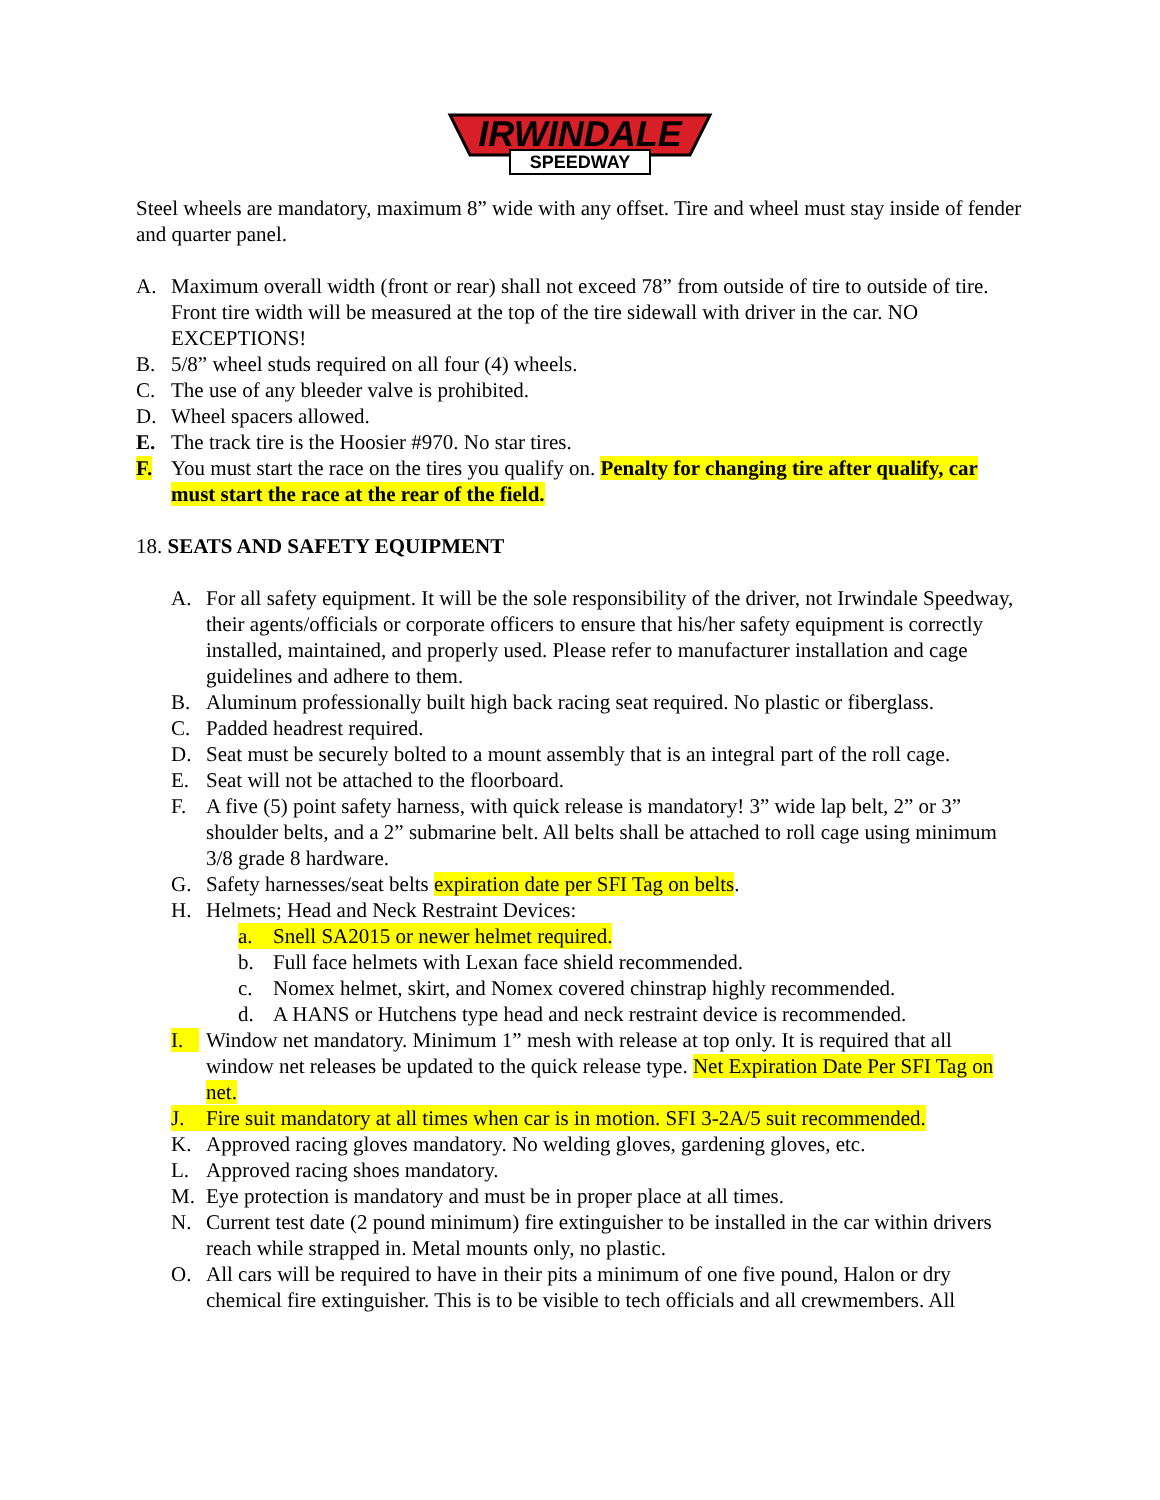IRWINDALE
SPEEDWAY
Steel wheels are mandatory, maximum 8” wide with any offset. Tire and wheel must stay inside of fender and quarter panel.
A. Maximum overall width (front or rear) shall not exceed 78” from outside of tire to outside of tire. Front tire width will be measured at the top of the tire sidewall with driver in the car. NO EXCEPTIONS!
B. 5/8” wheel studs required on all four (4) wheels.
C. The use of any bleeder valve is prohibited.
D. Wheel spacers allowed.
E. The track tire is the Hoosier #970. No star tires.
F. You must start the race on the tires you qualify on. Penalty for changing tire after qualify, car must start the race at the rear of the field.
18. SEATS AND SAFETY EQUIPMENT
A. For all safety equipment. It will be the sole responsibility of the driver, not Irwindale Speedway, their agents/officials or corporate officers to ensure that his/her safety equipment is correctly installed, maintained, and properly used. Please refer to manufacturer installation and cage guidelines and adhere to them.
B. Aluminum professionally built high back racing seat required. No plastic or fiberglass.
C. Padded headrest required.
D. Seat must be securely bolted to a mount assembly that is an integral part of the roll cage.
E. Seat will not be attached to the floorboard.
F. A five (5) point safety harness, with quick release is mandatory! 3” wide lap belt, 2” or 3” shoulder belts, and a 2” submarine belt. All belts shall be attached to roll cage using minimum 3/8 grade 8 hardware.
G. Safety harnesses/seat belts expiration date per SFI Tag on belts.
H. Helmets; Head and Neck Restraint Devices:
a. Snell SA2015 or newer helmet required.
b. Full face helmets with Lexan face shield recommended.
c. Nomex helmet, skirt, and Nomex covered chinstrap highly recommended.
d. A HANS or Hutchens type head and neck restraint device is recommended.
I. Window net mandatory. Minimum 1” mesh with release at top only. It is required that all window net releases be updated to the quick release type. Net Expiration Date Per SFI Tag on net.
J. Fire suit mandatory at all times when car is in motion. SFI 3-2A/5 suit recommended.
K. Approved racing gloves mandatory. No welding gloves, gardening gloves, etc.
L. Approved racing shoes mandatory.
M. Eye protection is mandatory and must be in proper place at all times.
N. Current test date (2 pound minimum) fire extinguisher to be installed in the car within drivers reach while strapped in. Metal mounts only, no plastic.
O. All cars will be required to have in their pits a minimum of one five pound, Halon or dry chemical fire extinguisher. This is to be visible to tech officials and all crewmembers. All